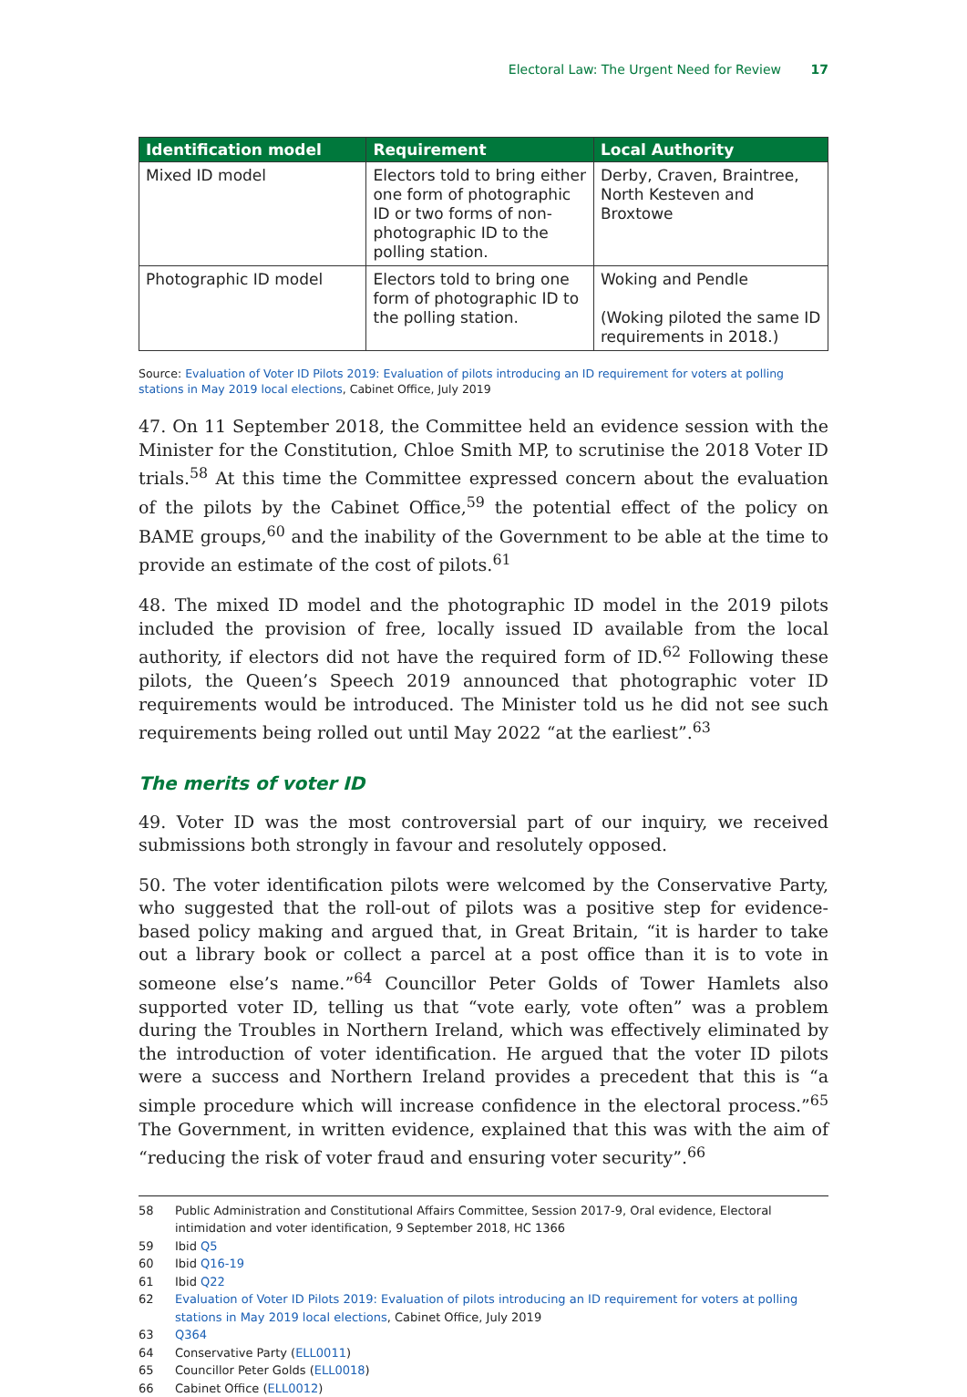Electoral Law: The Urgent Need for Review 17
| Identification model | Requirement | Local Authority |
| --- | --- | --- |
| Mixed ID model | Electors told to bring either one form of photographic ID or two forms of non-photographic ID to the polling station. | Derby, Craven, Braintree, North Kesteven and Broxtowe |
| Photographic ID model | Electors told to bring one form of photographic ID to the polling station. | Woking and Pendle (Woking piloted the same ID requirements in 2018.) |
Source: Evaluation of Voter ID Pilots 2019: Evaluation of pilots introducing an ID requirement for voters at polling stations in May 2019 local elections, Cabinet Office, July 2019
47. On 11 September 2018, the Committee held an evidence session with the Minister for the Constitution, Chloe Smith MP, to scrutinise the 2018 Voter ID trials.<sup>58</sup> At this time the Committee expressed concern about the evaluation of the pilots by the Cabinet Office,<sup>59</sup> the potential effect of the policy on BAME groups,<sup>60</sup> and the inability of the Government to be able at the time to provide an estimate of the cost of pilots.<sup>61</sup>
48. The mixed ID model and the photographic ID model in the 2019 pilots included the provision of free, locally issued ID available from the local authority, if electors did not have the required form of ID.<sup>62</sup> Following these pilots, the Queen’s Speech 2019 announced that photographic voter ID requirements would be introduced. The Minister told us he did not see such requirements being rolled out until May 2022 “at the earliest”.<sup>63</sup>
The merits of voter ID
49. Voter ID was the most controversial part of our inquiry, we received submissions both strongly in favour and resolutely opposed.
50. The voter identification pilots were welcomed by the Conservative Party, who suggested that the roll-out of pilots was a positive step for evidence-based policy making and argued that, in Great Britain, “it is harder to take out a library book or collect a parcel at a post office than it is to vote in someone else’s name.”<sup>64</sup> Councillor Peter Golds of Tower Hamlets also supported voter ID, telling us that “vote early, vote often” was a problem during the Troubles in Northern Ireland, which was effectively eliminated by the introduction of voter identification. He argued that the voter ID pilots were a success and Northern Ireland provides a precedent that this is “a simple procedure which will increase confidence in the electoral process.”<sup>65</sup> The Government, in written evidence, explained that this was with the aim of “reducing the risk of voter fraud and ensuring voter security”.<sup>66</sup>
58 Public Administration and Constitutional Affairs Committee, Session 2017-9, Oral evidence, Electoral intimidation and voter identification, 9 September 2018, HC 1366
59 Ibid Q5
60 Ibid Q16-19
61 Ibid Q22
62 Evaluation of Voter ID Pilots 2019: Evaluation of pilots introducing an ID requirement for voters at polling stations in May 2019 local elections, Cabinet Office, July 2019
63 Q364
64 Conservative Party (ELL0011)
65 Councillor Peter Golds (ELL0018)
66 Cabinet Office (ELL0012)